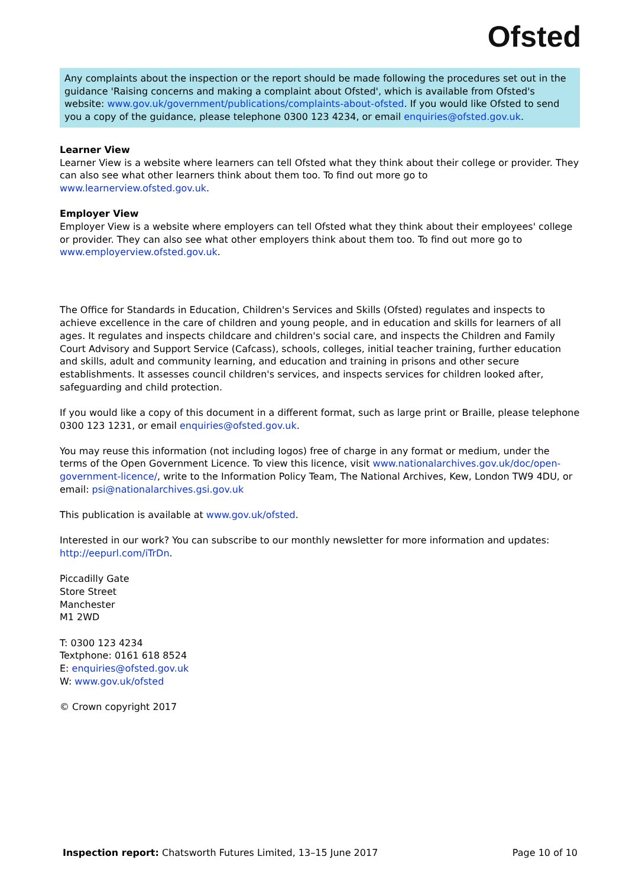Ofsted
Any complaints about the inspection or the report should be made following the procedures set out in the guidance 'Raising concerns and making a complaint about Ofsted', which is available from Ofsted's website: www.gov.uk/government/publications/complaints-about-ofsted. If you would like Ofsted to send you a copy of the guidance, please telephone 0300 123 4234, or email enquiries@ofsted.gov.uk.
Learner View
Learner View is a website where learners can tell Ofsted what they think about their college or provider. They can also see what other learners think about them too. To find out more go to www.learnerview.ofsted.gov.uk.
Employer View
Employer View is a website where employers can tell Ofsted what they think about their employees' college or provider. They can also see what other employers think about them too. To find out more go to www.employerview.ofsted.gov.uk.
The Office for Standards in Education, Children's Services and Skills (Ofsted) regulates and inspects to achieve excellence in the care of children and young people, and in education and skills for learners of all ages. It regulates and inspects childcare and children's social care, and inspects the Children and Family Court Advisory and Support Service (Cafcass), schools, colleges, initial teacher training, further education and skills, adult and community learning, and education and training in prisons and other secure establishments. It assesses council children's services, and inspects services for children looked after, safeguarding and child protection.
If you would like a copy of this document in a different format, such as large print or Braille, please telephone 0300 123 1231, or email enquiries@ofsted.gov.uk.
You may reuse this information (not including logos) free of charge in any format or medium, under the terms of the Open Government Licence. To view this licence, visit www.nationalarchives.gov.uk/doc/open-government-licence/, write to the Information Policy Team, The National Archives, Kew, London TW9 4DU, or email: psi@nationalarchives.gsi.gov.uk
This publication is available at www.gov.uk/ofsted.
Interested in our work? You can subscribe to our monthly newsletter for more information and updates: http://eepurl.com/iTrDn.
Piccadilly Gate
Store Street
Manchester
M1 2WD
T: 0300 123 4234
Textphone: 0161 618 8524
E: enquiries@ofsted.gov.uk
W: www.gov.uk/ofsted
© Crown copyright 2017
Inspection report: Chatsworth Futures Limited, 13–15 June 2017 Page 10 of 10